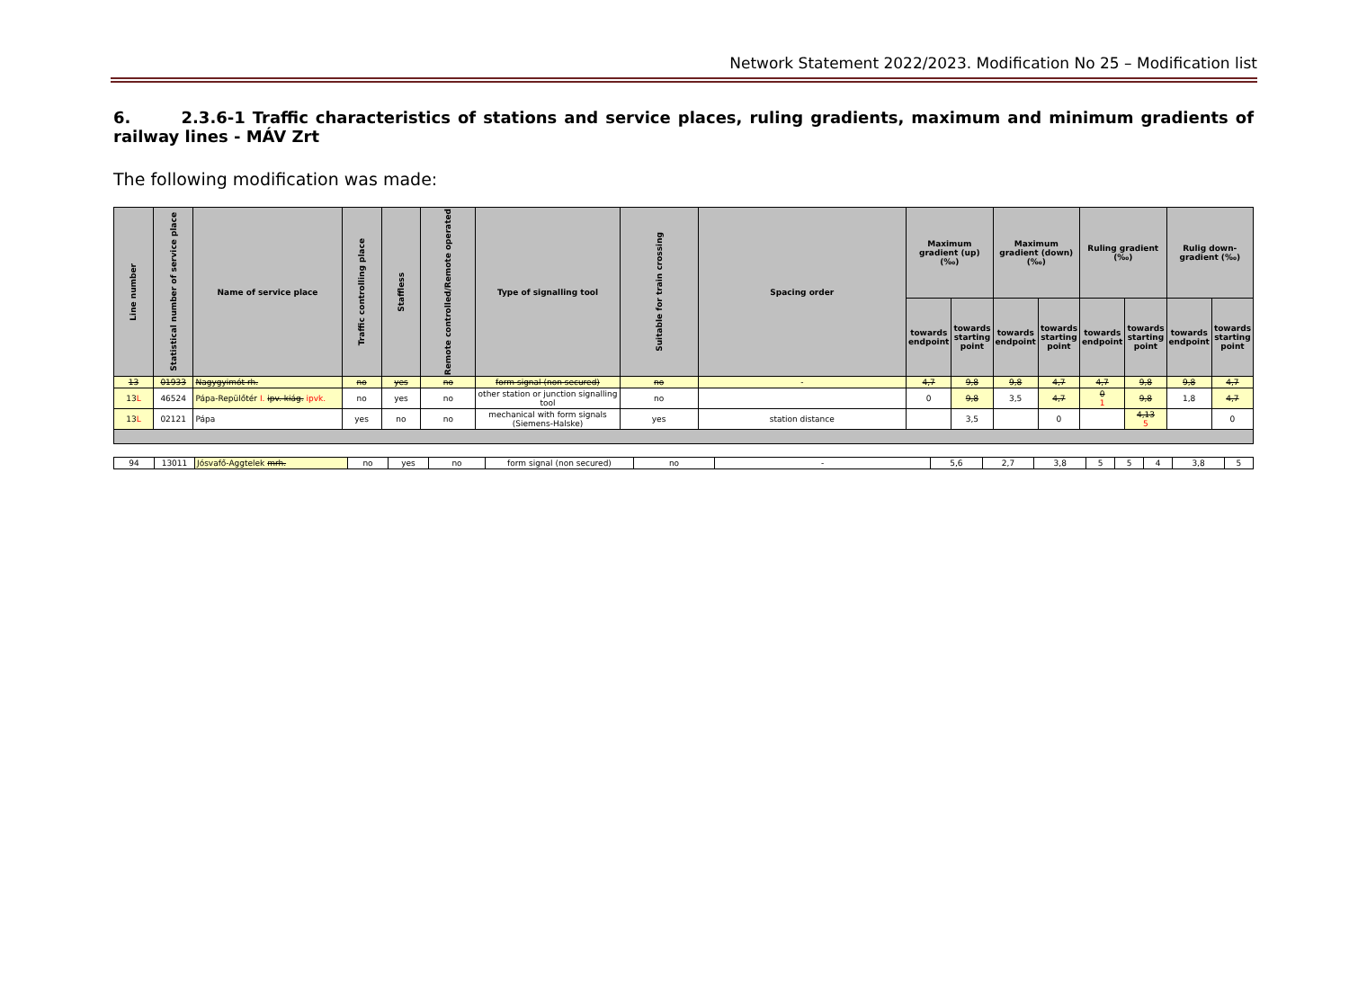Network Statement 2022/2023. Modification No 25 – Modification list
6. 2.3.6-1 Traffic characteristics of stations and service places, ruling gradients, maximum and minimum gradients of railway lines - MÁV Zrt
The following modification was made:
| Line number | Statistical number of service place | Name of service place | Traffic controlling place | Staffless | Remote controlled/Remote operated | Type of signalling tool | Suitable for train crossing | Spacing order | Maximum gradient (up) (‰) | | Maximum gradient (down) (‰) | | Ruling gradient (‰) | | Rulig down-gradient (‰) | |
| --- | --- | --- | --- | --- | --- | --- | --- | --- | --- | --- | --- | --- | --- | --- | --- | --- |
| | | | | | | | | | towards endpoint | towards starting point | towards endpoint | towards starting point | towards endpoint | towards starting point | towards endpoint | towards starting point |
| 13 | 01933 | Nagygyimót rh. | no | yes | no | form signal (non secured) | no | - | 4,7 | 9,8 | 9,8 | 4,7 | 4,7 | 9,8 | 9,8 | 4,7 |
| 13 L | 46524 | Pápa-Repülőtér I. ipv. kiág. ipvk. | no | yes | no | other station or junction signalling tool | no | | 0 | 9,8 | 3,5 | 4,7 | 0 1 | 9,8 | 1,8 | 4,7 |
| 13 L | 02121 | Pápa | yes | no | no | mechanical with form signals (Siemens-Halske) | yes | station distance | | 3,5 | | 0 | | 4,13 5 | | 0 |
| 94 | 13011 | Jósvafő-Aggtelek mrh. | no | yes | no | form signal (non secured) | no | - | 5,6 | 2,7 | 3,8 | 5 | 5 | 4 | 3,8 | 5 |